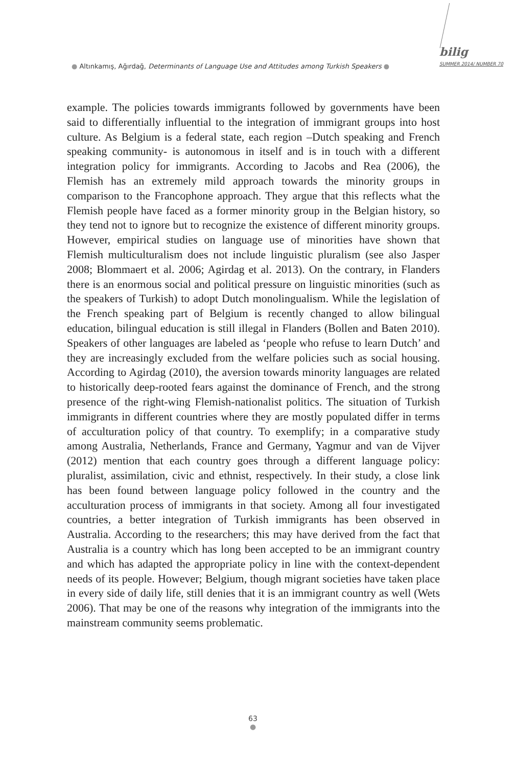● Altınkamış, Ağırdağ, Determinants of Language Use and Attitudes among Turkish Speakers ●
bilig
SUMMER 2014/ NUMBER 70
example. The policies towards immigrants followed by governments have been said to differentially influential to the integration of immigrant groups into host culture. As Belgium is a federal state, each region –Dutch speaking and French speaking community- is autonomous in itself and is in touch with a different integration policy for immigrants. According to Jacobs and Rea (2006), the Flemish has an extremely mild approach towards the minority groups in comparison to the Francophone approach. They argue that this reflects what the Flemish people have faced as a former minority group in the Belgian history, so they tend not to ignore but to recognize the existence of different minority groups. However, empirical studies on language use of minorities have shown that Flemish multiculturalism does not include linguistic pluralism (see also Jasper 2008; Blommaert et al. 2006; Agirdag et al. 2013). On the contrary, in Flanders there is an enormous social and political pressure on linguistic minorities (such as the speakers of Turkish) to adopt Dutch monolingualism. While the legislation of the French speaking part of Belgium is recently changed to allow bilingual education, bilingual education is still illegal in Flanders (Bollen and Baten 2010). Speakers of other languages are labeled as ‘people who refuse to learn Dutch’ and they are increasingly excluded from the welfare policies such as social housing. According to Agirdag (2010), the aversion towards minority languages are related to historically deep-rooted fears against the dominance of French, and the strong presence of the right-wing Flemish-nationalist politics. The situation of Turkish immigrants in different countries where they are mostly populated differ in terms of acculturation policy of that country. To exemplify; in a comparative study among Australia, Netherlands, France and Germany, Yagmur and van de Vijver (2012) mention that each country goes through a different language policy: pluralist, assimilation, civic and ethnist, respectively. In their study, a close link has been found between language policy followed in the country and the acculturation process of immigrants in that society. Among all four investigated countries, a better integration of Turkish immigrants has been observed in Australia. According to the researchers; this may have derived from the fact that Australia is a country which has long been accepted to be an immigrant country and which has adapted the appropriate policy in line with the context-dependent needs of its people. However; Belgium, though migrant societies have taken place in every side of daily life, still denies that it is an immigrant country as well (Wets 2006). That may be one of the reasons why integration of the immigrants into the mainstream community seems problematic.
63
●